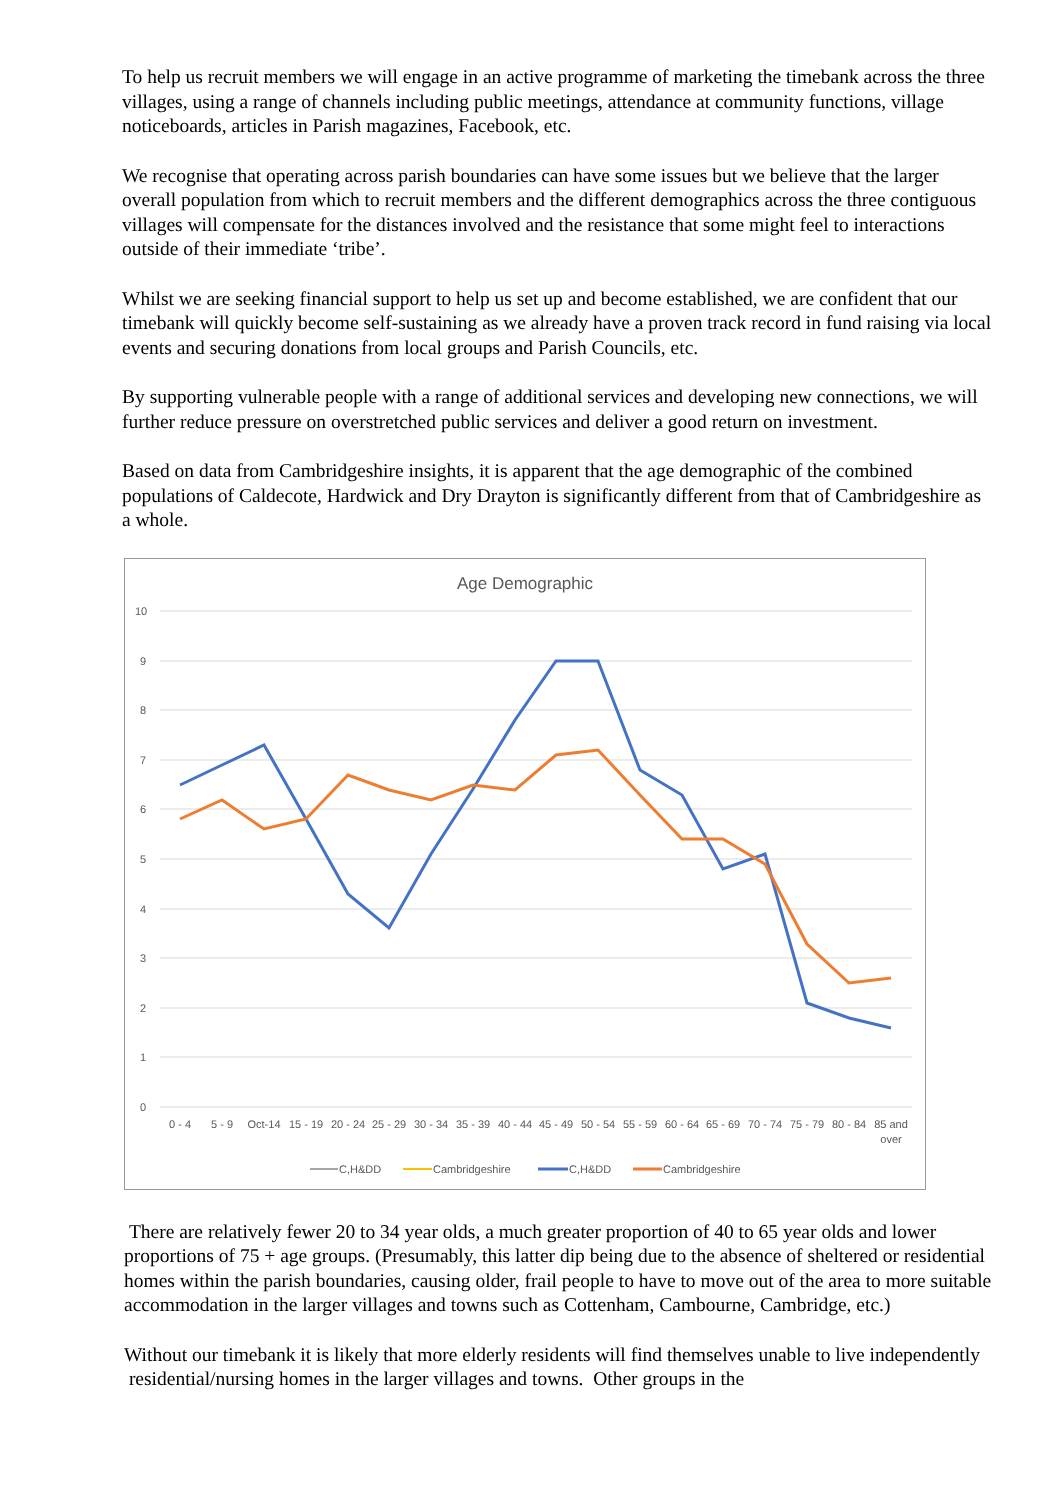To help us recruit members we will engage in an active programme of marketing the timebank across the three villages, using a range of channels including public meetings, attendance at community functions, village noticeboards, articles in Parish magazines, Facebook, etc.
We recognise that operating across parish boundaries can have some issues but we believe that the larger overall population from which to recruit members and the different demographics across the three contiguous villages will compensate for the distances involved and the resistance that some might feel to interactions outside of their immediate ‘tribe’.
Whilst we are seeking financial support to help us set up and become established, we are confident that our timebank will quickly become self-sustaining as we already have a proven track record in fund raising via local events and securing donations from local groups and Parish Councils, etc.
By supporting vulnerable people with a range of additional services and developing new connections, we will further reduce pressure on overstretched public services and deliver a good return on investment.
Based on data from Cambridgeshire insights, it is apparent that the age demographic of the combined populations of Caldecote, Hardwick and Dry Drayton is significantly different from that of Cambridgeshire as a whole.
Age Demographic
10
9
8
7
6
5
4
3
2
1
0
0 - 4
5 - 9
Oct-14
15 - 19
20 - 24
25 - 29
30 - 34
35 - 39
40 - 44
45 - 49
50 - 54
55 - 59
60 - 64
65 - 69
70 - 74
75 - 79
80 - 84
85 and
over
C,H&DD
Cambridgeshire
C,H&DD
Cambridgeshire
There are relatively fewer 20 to 34 year olds, a much greater proportion of 40 to 65 year olds and lower proportions of 75 + age groups. (Presumably, this latter dip being due to the absence of sheltered or residential homes within the parish boundaries, causing older, frail people to have to move out of the area to more suitable accommodation in the larger villages and towns such as Cottenham, Cambourne, Cambridge, etc.)
Without our timebank it is likely that more elderly residents will find themselves unable to live independently residential/nursing homes in the larger villages and towns. Other groups in the